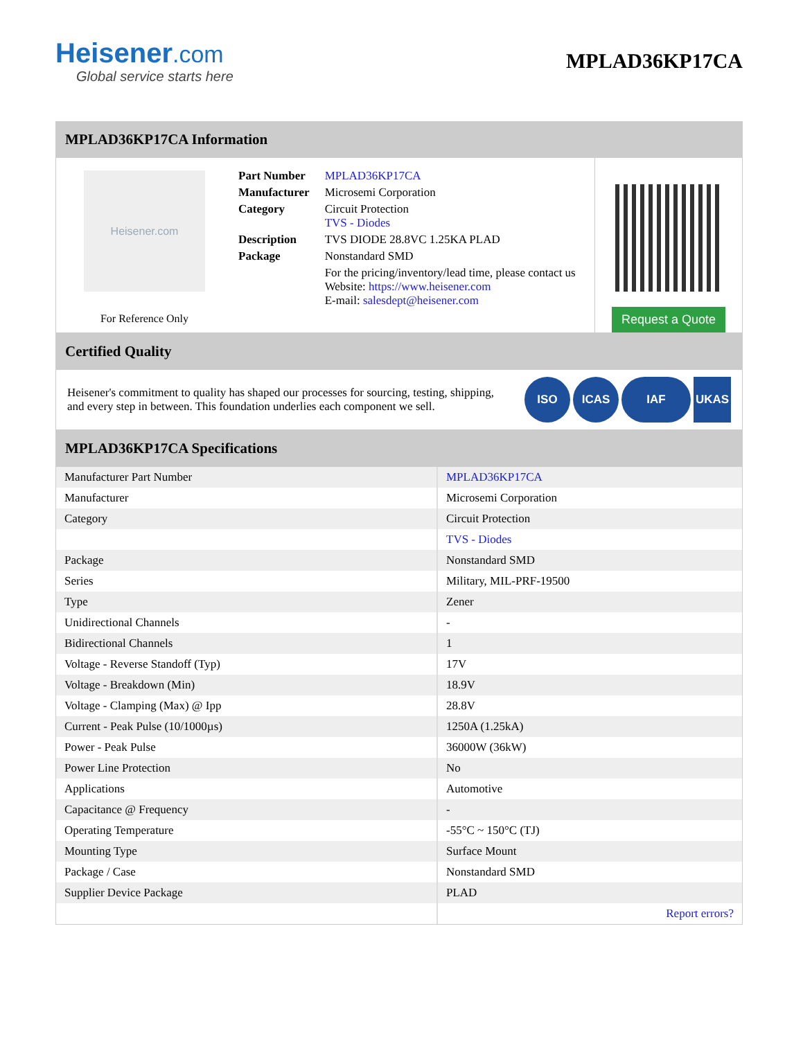Heisener.com
Global service starts here
MPLAD36KP17CA
MPLAD36KP17CA Information
Heisener.com
For Reference Only
| Part Number | MPLAD36KP17CA |
| Manufacturer | Microsemi Corporation |
| Category | Circuit Protection TVS - Diodes |
| Description | TVS DIODE 28.8VC 1.25KA PLAD |
| Package | Nonstandard SMD |
| | For the pricing/inventory/lead time, please contact us Website: https://www.heisener.com E-mail: salesdept@heisener.com |
Request a Quote
Certified Quality
Heisener's commitment to quality has shaped our processes for sourcing, testing, shipping, and every step in between. This foundation underlies each component we sell.
ISO ICAS IAF UKAS
MPLAD36KP17CA Specifications
| Manufacturer Part Number | MPLAD36KP17CA |
| Manufacturer | Microsemi Corporation |
| Category | Circuit Protection |
| | TVS - Diodes |
| Package | Nonstandard SMD |
| Series | Military, MIL-PRF-19500 |
| Type | Zener |
| Unidirectional Channels | - |
| Bidirectional Channels | 1 |
| Voltage - Reverse Standoff (Typ) | 17V |
| Voltage - Breakdown (Min) | 18.9V |
| Voltage - Clamping (Max) @ Ipp | 28.8V |
| Current - Peak Pulse (10/1000µs) | 1250A (1.25kA) |
| Power - Peak Pulse | 36000W (36kW) |
| Power Line Protection | No |
| Applications | Automotive |
| Capacitance @ Frequency | - |
| Operating Temperature | -55°C ~ 150°C (TJ) |
| Mounting Type | Surface Mount |
| Package / Case | Nonstandard SMD |
| Supplier Device Package | PLAD |
| | Report errors? |